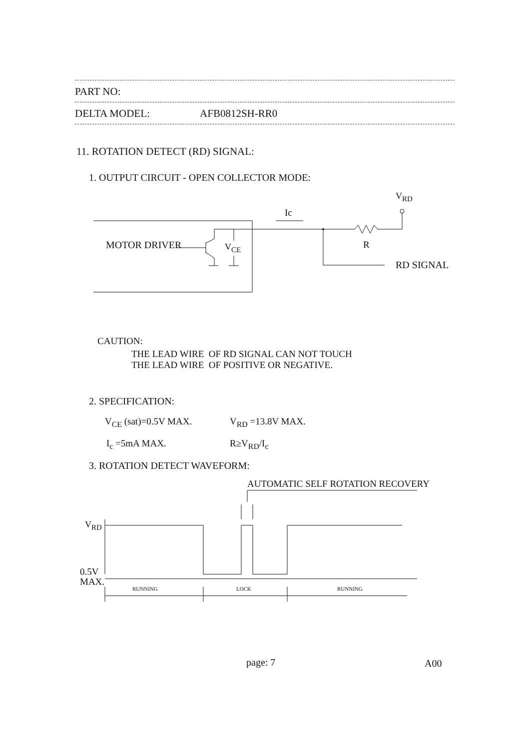PART NO:
DELTA MODEL: AFB0812SH-RR0
11. ROTATION DETECT (RD) SIGNAL:
1. OUTPUT CIRCUIT - OPEN COLLECTOR MODE:
MOTOR DRIVER V<sub>CE</sub>
Ic
V<sub>RD</sub>
R
RD SIGNAL
CAUTION:
THE LEAD WIRE OF RD SIGNAL CAN NOT TOUCH
THE LEAD WIRE OF POSITIVE OR NEGATIVE.
2. SPECIFICATION:
V<sub>CE</sub> (sat)=0.5V MAX. V<sub>RD</sub> =13.8V MAX.
I<sub>c</sub> =5mA MAX. R≥V<sub>RD</sub>/I<sub>c</sub>
3. ROTATION DETECT WAVEFORM:
AUTOMATIC SELF ROTATION RECOVERY
V<sub>RD</sub>
0.5V
MAX.
RUNNING LOCK RUNNING
page: 7 A00